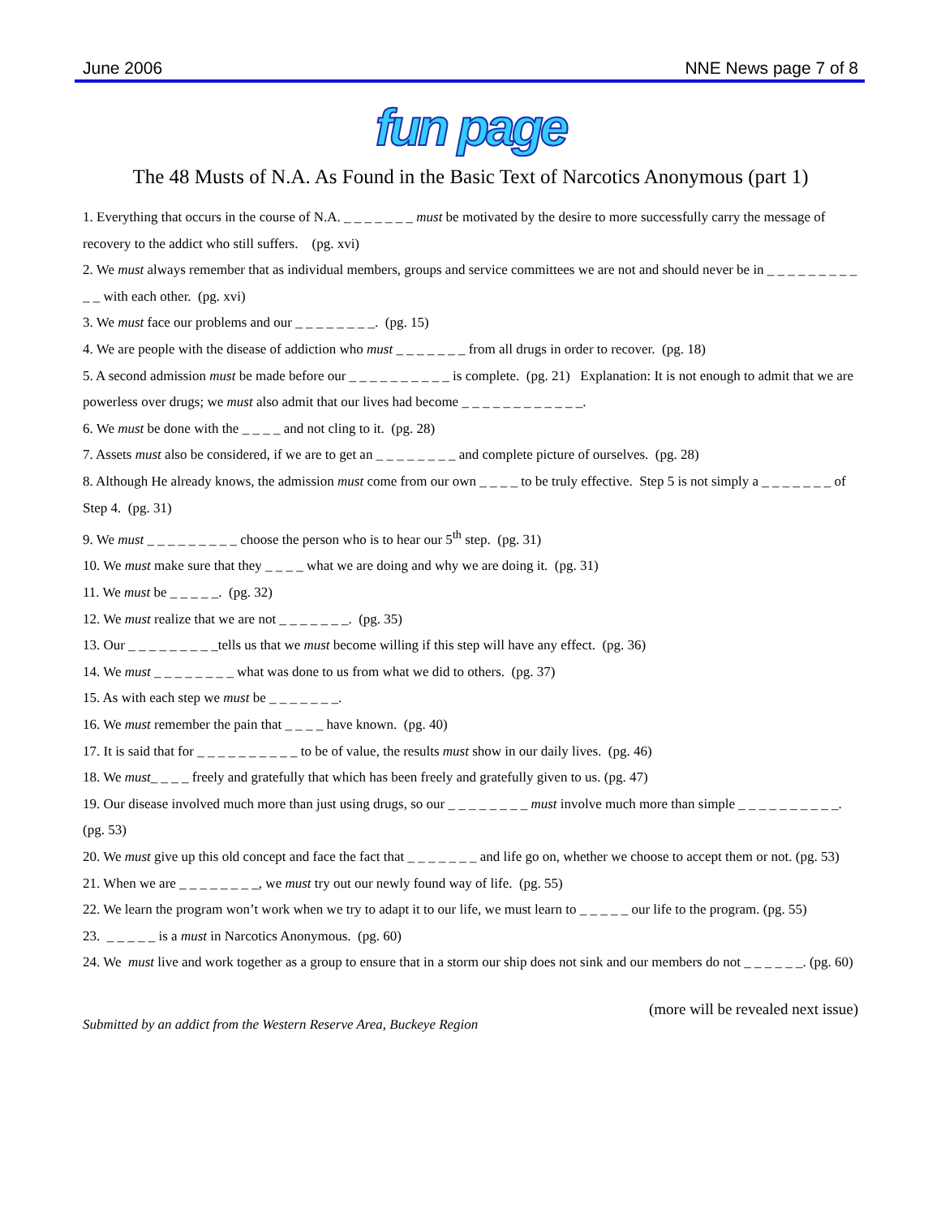June 2006 NNE News page 7 of 8
fun page
The 48 Musts of N.A. As Found in the Basic Text of Narcotics Anonymous (part 1)
1. Everything that occurs in the course of N.A. _ _ _ _ _ _ _ must be motivated by the desire to more successfully carry the message of recovery to the addict who still suffers. (pg. xvi)
2. We must always remember that as individual members, groups and service committees we are not and should never be in _ _ _ _ _ _ _ _ _ _ _ with each other. (pg. xvi)
3. We must face our problems and our _ _ _ _ _ _ _ _. (pg. 15)
4. We are people with the disease of addiction who must _ _ _ _ _ _ _ from all drugs in order to recover. (pg. 18)
5. A second admission must be made before our _ _ _ _ _ _ _ _ _ _ is complete. (pg. 21) Explanation: It is not enough to admit that we are powerless over drugs; we must also admit that our lives had become _ _ _ _ _ _ _ _ _ _ _ _.
6. We must be done with the _ _ _ _ and not cling to it. (pg. 28)
7. Assets must also be considered, if we are to get an _ _ _ _ _ _ _ _ and complete picture of ourselves. (pg. 28)
8. Although He already knows, the admission must come from our own _ _ _ _ to be truly effective. Step 5 is not simply a _ _ _ _ _ _ _ of Step 4. (pg. 31)
9. We must _ _ _ _ _ _ _ _ _ choose the person who is to hear our 5<sup>th</sup> step. (pg. 31)
10. We must make sure that they _ _ _ _ what we are doing and why we are doing it. (pg. 31)
11. We must be _ _ _ _ _. (pg. 32)
12. We must realize that we are not _ _ _ _ _ _ _. (pg. 35)
13. Our _ _ _ _ _ _ _ _ _tells us that we must become willing if this step will have any effect. (pg. 36)
14. We must _ _ _ _ _ _ _ _ what was done to us from what we did to others. (pg. 37)
15. As with each step we must be _ _ _ _ _ _ _.
16. We must remember the pain that _ _ _ _ have known. (pg. 40)
17. It is said that for _ _ _ _ _ _ _ _ _ _ to be of value, the results must show in our daily lives. (pg. 46)
18. We must_ _ _ _ freely and gratefully that which has been freely and gratefully given to us. (pg. 47)
19. Our disease involved much more than just using drugs, so our _ _ _ _ _ _ _ _ must involve much more than simple _ _ _ _ _ _ _ _ _ _. (pg. 53)
20. We must give up this old concept and face the fact that _ _ _ _ _ _ _ and life go on, whether we choose to accept them or not. (pg. 53)
21. When we are _ _ _ _ _ _ _ _, we must try out our newly found way of life. (pg. 55)
22. We learn the program won’t work when we try to adapt it to our life, we must learn to _ _ _ _ _ our life to the program. (pg. 55)
23. _ _ _ _ _ is a must in Narcotics Anonymous. (pg. 60)
24. We must live and work together as a group to ensure that in a storm our ship does not sink and our members do not _ _ _ _ _ _. (pg. 60)
Submitted by an addict from the Western Reserve Area, Buckeye Region (more will be revealed next issue)